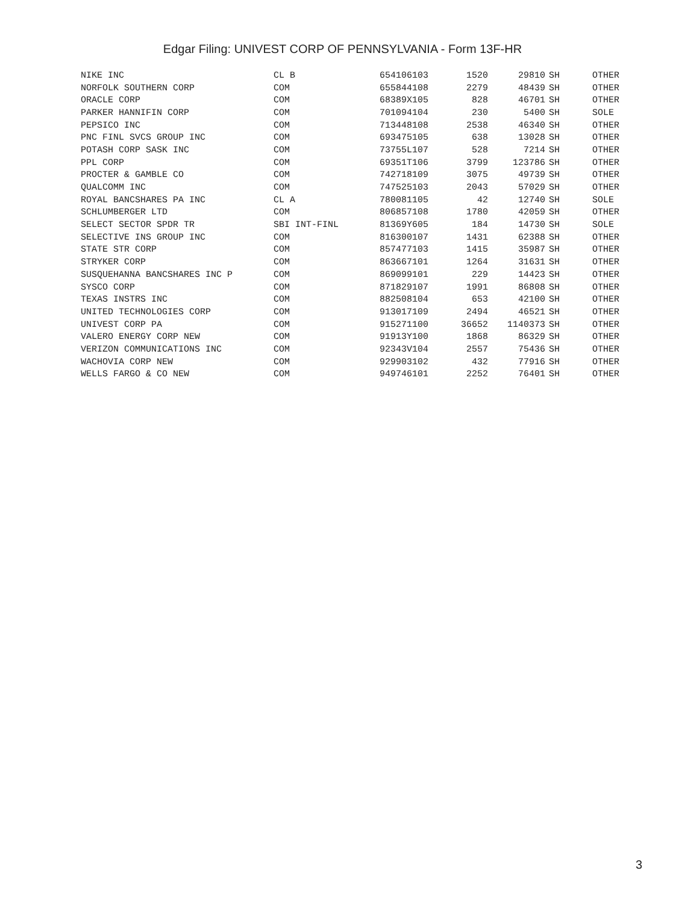Edgar Filing: UNIVEST CORP OF PENNSYLVANIA - Form 13F-HR
| NIKE INC | CL B | 654106103 | 1520 | 29810 | SH | OTHER |
| NORFOLK SOUTHERN CORP | COM | 655844108 | 2279 | 48439 | SH | OTHER |
| ORACLE CORP | COM | 68389X105 | 828 | 46701 | SH | OTHER |
| PARKER HANNIFIN CORP | COM | 701094104 | 230 | 5400 | SH | SOLE |
| PEPSICO INC | COM | 713448108 | 2538 | 46340 | SH | OTHER |
| PNC FINL SVCS GROUP INC | COM | 693475105 | 638 | 13028 | SH | OTHER |
| POTASH CORP SASK INC | COM | 73755L107 | 528 | 7214 | SH | OTHER |
| PPL CORP | COM | 69351T106 | 3799 | 123786 | SH | OTHER |
| PROCTER & GAMBLE CO | COM | 742718109 | 3075 | 49739 | SH | OTHER |
| QUALCOMM INC | COM | 747525103 | 2043 | 57029 | SH | OTHER |
| ROYAL BANCSHARES PA INC | CL A | 780081105 | 42 | 12740 | SH | SOLE |
| SCHLUMBERGER LTD | COM | 806857108 | 1780 | 42059 | SH | OTHER |
| SELECT SECTOR SPDR TR | SBI INT-FINL | 81369Y605 | 184 | 14730 | SH | SOLE |
| SELECTIVE INS GROUP INC | COM | 816300107 | 1431 | 62388 | SH | OTHER |
| STATE STR CORP | COM | 857477103 | 1415 | 35987 | SH | OTHER |
| STRYKER CORP | COM | 863667101 | 1264 | 31631 | SH | OTHER |
| SUSQUEHANNA BANCSHARES INC P | COM | 869099101 | 229 | 14423 | SH | OTHER |
| SYSCO CORP | COM | 871829107 | 1991 | 86808 | SH | OTHER |
| TEXAS INSTRS INC | COM | 882508104 | 653 | 42100 | SH | OTHER |
| UNITED TECHNOLOGIES CORP | COM | 913017109 | 2494 | 46521 | SH | OTHER |
| UNIVEST CORP PA | COM | 915271100 | 36652 | 1140373 | SH | OTHER |
| VALERO ENERGY CORP NEW | COM | 91913Y100 | 1868 | 86329 | SH | OTHER |
| VERIZON COMMUNICATIONS INC | COM | 92343V104 | 2557 | 75436 | SH | OTHER |
| WACHOVIA CORP NEW | COM | 929903102 | 432 | 77916 | SH | OTHER |
| WELLS FARGO & CO NEW | COM | 949746101 | 2252 | 76401 | SH | OTHER |
3